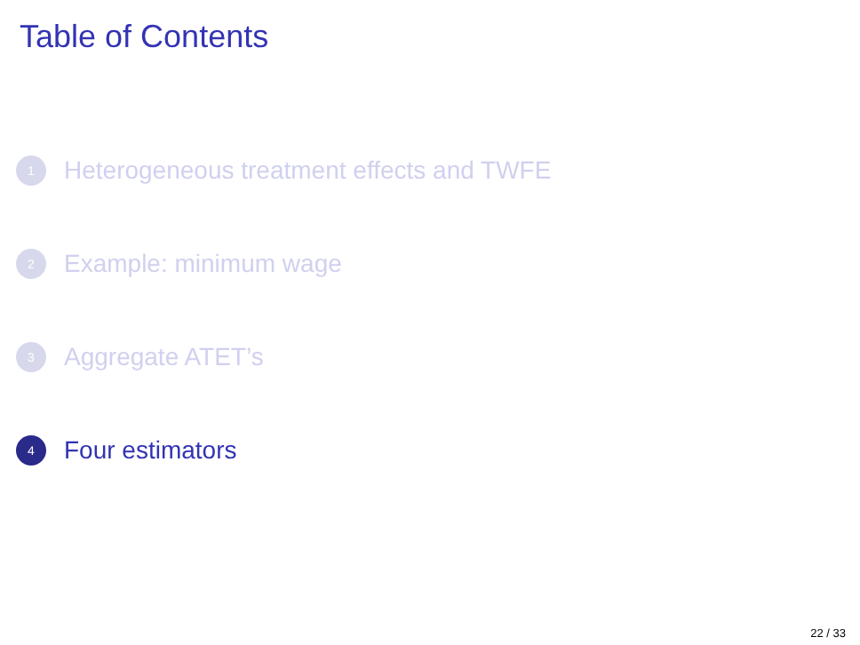Table of Contents
1 Heterogeneous treatment effects and TWFE
2 Example: minimum wage
3 Aggregate ATET’s
4 Four estimators
22 / 33